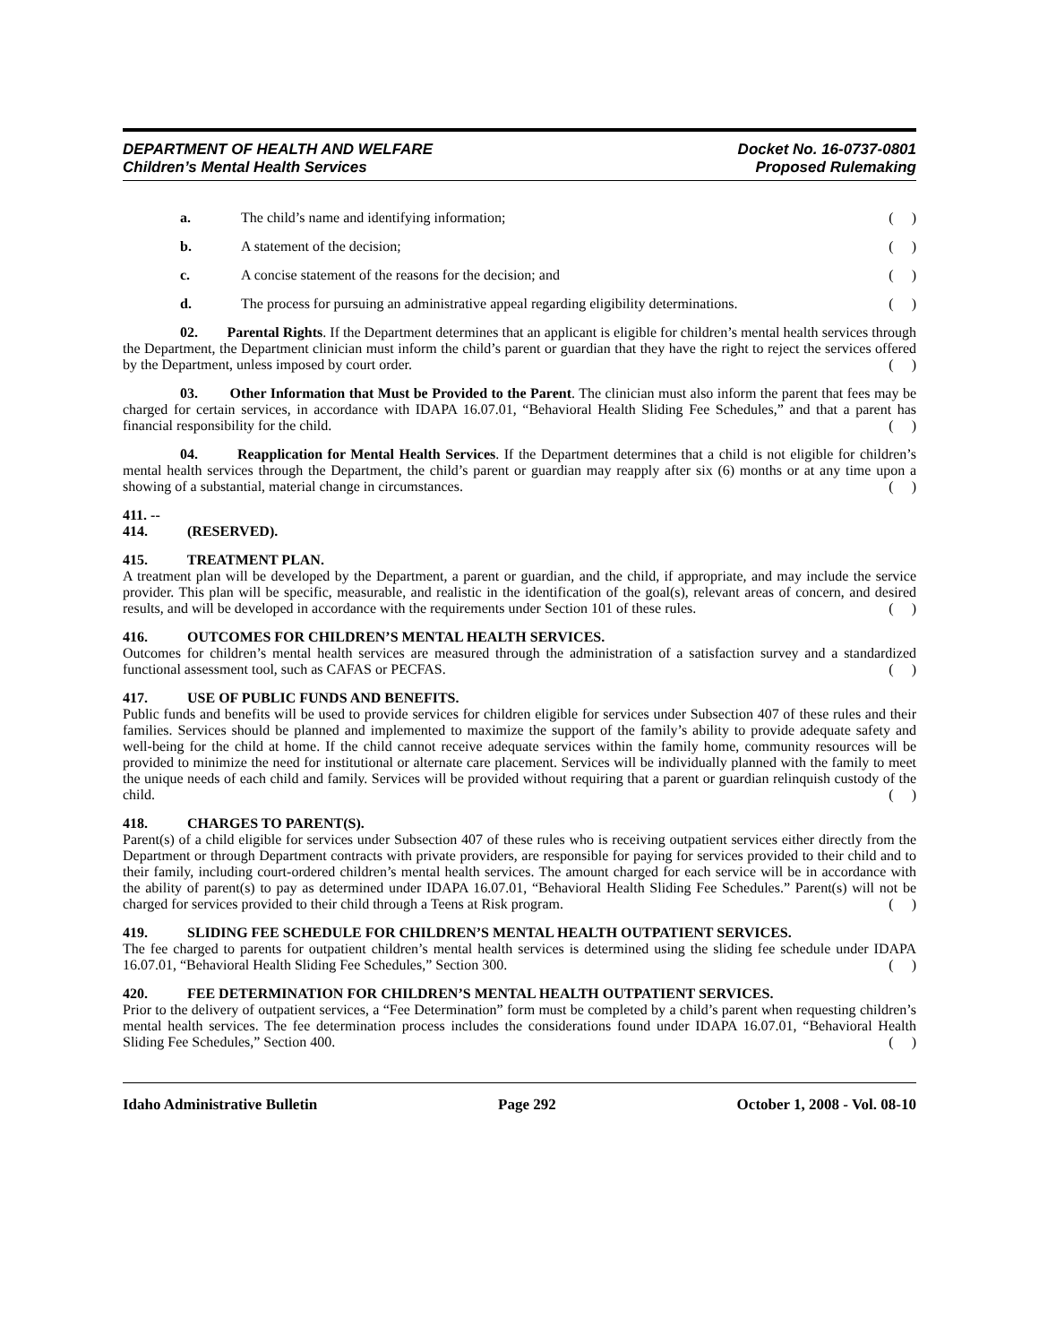DEPARTMENT OF HEALTH AND WELFARE
Children’s Mental Health Services
Docket No. 16-0737-0801
Proposed Rulemaking
a. The child’s name and identifying information; ( )
b. A statement of the decision; ( )
c. A concise statement of the reasons for the decision; and ( )
d. The process for pursuing an administrative appeal regarding eligibility determinations. ( )
02. Parental Rights. If the Department determines that an applicant is eligible for children’s mental health services through the Department, the Department clinician must inform the child’s parent or guardian that they have the right to reject the services offered by the Department, unless imposed by court order. ( )
03. Other Information that Must be Provided to the Parent. The clinician must also inform the parent that fees may be charged for certain services, in accordance with IDAPA 16.07.01, “Behavioral Health Sliding Fee Schedules,” and that a parent has financial responsibility for the child. ( )
04. Reapplication for Mental Health Services. If the Department determines that a child is not eligible for children’s mental health services through the Department, the child’s parent or guardian may reapply after six (6) months or at any time upon a showing of a substantial, material change in circumstances. ( )
411. -- 414. (RESERVED).
415. TREATMENT PLAN.
A treatment plan will be developed by the Department, a parent or guardian, and the child, if appropriate, and may include the service provider. This plan will be specific, measurable, and realistic in the identification of the goal(s), relevant areas of concern, and desired results, and will be developed in accordance with the requirements under Section 101 of these rules. ( )
416. OUTCOMES FOR CHILDREN’S MENTAL HEALTH SERVICES.
Outcomes for children’s mental health services are measured through the administration of a satisfaction survey and a standardized functional assessment tool, such as CAFAS or PECFAS. ( )
417. USE OF PUBLIC FUNDS AND BENEFITS.
Public funds and benefits will be used to provide services for children eligible for services under Subsection 407 of these rules and their families. Services should be planned and implemented to maximize the support of the family’s ability to provide adequate safety and well-being for the child at home. If the child cannot receive adequate services within the family home, community resources will be provided to minimize the need for institutional or alternate care placement. Services will be individually planned with the family to meet the unique needs of each child and family. Services will be provided without requiring that a parent or guardian relinquish custody of the child. ( )
418. CHARGES TO PARENT(S).
Parent(s) of a child eligible for services under Subsection 407 of these rules who is receiving outpatient services either directly from the Department or through Department contracts with private providers, are responsible for paying for services provided to their child and to their family, including court-ordered children’s mental health services. The amount charged for each service will be in accordance with the ability of parent(s) to pay as determined under IDAPA 16.07.01, “Behavioral Health Sliding Fee Schedules.” Parent(s) will not be charged for services provided to their child through a Teens at Risk program. ( )
419. SLIDING FEE SCHEDULE FOR CHILDREN’S MENTAL HEALTH OUTPATIENT SERVICES.
The fee charged to parents for outpatient children’s mental health services is determined using the sliding fee schedule under IDAPA 16.07.01, “Behavioral Health Sliding Fee Schedules,” Section 300. ( )
420. FEE DETERMINATION FOR CHILDREN’S MENTAL HEALTH OUTPATIENT SERVICES.
Prior to the delivery of outpatient services, a “Fee Determination” form must be completed by a child’s parent when requesting children’s mental health services. The fee determination process includes the considerations found under IDAPA 16.07.01, “Behavioral Health Sliding Fee Schedules,” Section 400. ( )
Idaho Administrative Bulletin Page 292 October 1, 2008 - Vol. 08-10